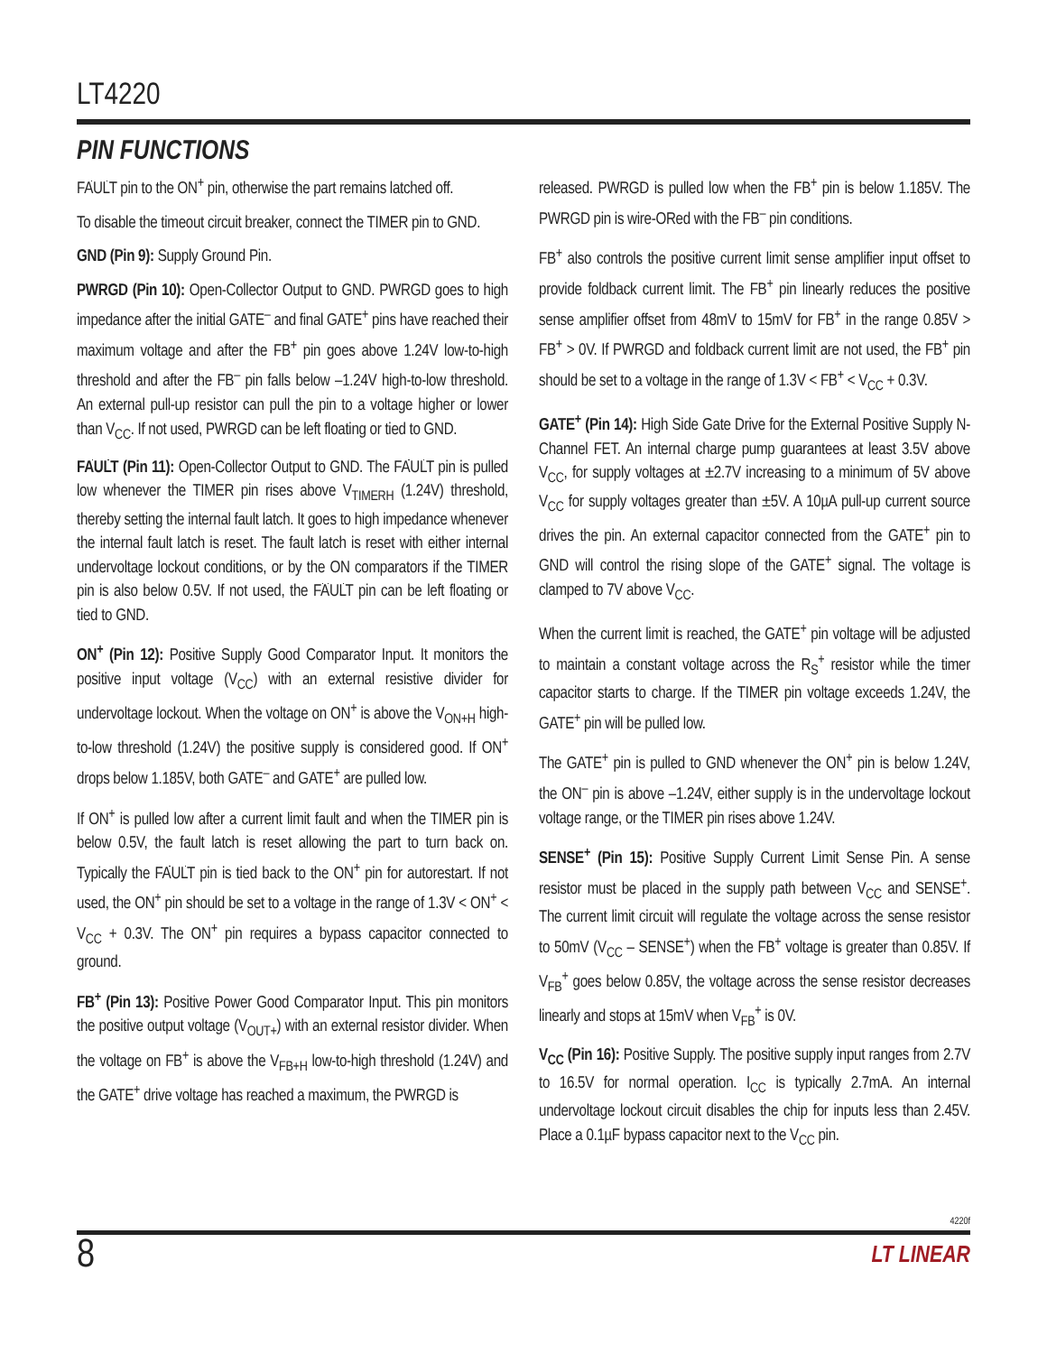LT4220
PIN FUNCTIONS
FAULT pin to the ON<sup>+</sup> pin, otherwise the part remains latched off.
To disable the timeout circuit breaker, connect the TIMER pin to GND.
GND (Pin 9): Supply Ground Pin.
PWRGD (Pin 10): Open-Collector Output to GND. PWRGD goes to high impedance after the initial GATE<sup>–</sup> and final GATE<sup>+</sup> pins have reached their maximum voltage and after the FB<sup>+</sup> pin goes above 1.24V low-to-high threshold and after the FB<sup>–</sup> pin falls below –1.24V high-to-low threshold. An external pull-up resistor can pull the pin to a voltage higher or lower than V<sub>CC</sub>. If not used, PWRGD can be left floating or tied to GND.
FAULT (Pin 11): Open-Collector Output to GND. The FAULT pin is pulled low whenever the TIMER pin rises above V<sub>TIMERH</sub> (1.24V) threshold, thereby setting the internal fault latch. It goes to high impedance whenever the internal fault latch is reset. The fault latch is reset with either internal undervoltage lockout conditions, or by the ON comparators if the TIMER pin is also below 0.5V. If not used, the FAULT pin can be left floating or tied to GND.
ON<sup>+</sup> (Pin 12): Positive Supply Good Comparator Input. It monitors the positive input voltage (V<sub>CC</sub>) with an external resistive divider for undervoltage lockout. When the voltage on ON<sup>+</sup> is above the V<sub>ON+H</sub> high-to-low threshold (1.24V) the positive supply is considered good. If ON<sup>+</sup> drops below 1.185V, both GATE<sup>–</sup> and GATE<sup>+</sup> are pulled low.
If ON<sup>+</sup> is pulled low after a current limit fault and when the TIMER pin is below 0.5V, the fault latch is reset allowing the part to turn back on. Typically the FAULT pin is tied back to the ON<sup>+</sup> pin for autorestart. If not used, the ON<sup>+</sup> pin should be set to a voltage in the range of 1.3V < ON<sup>+</sup> < V<sub>CC</sub> + 0.3V. The ON<sup>+</sup> pin requires a bypass capacitor connected to ground.
FB<sup>+</sup> (Pin 13): Positive Power Good Comparator Input. This pin monitors the positive output voltage (V<sub>OUT+</sub>) with an external resistor divider. When the voltage on FB<sup>+</sup> is above the V<sub>FB+H</sub> low-to-high threshold (1.24V) and the GATE<sup>+</sup> drive voltage has reached a maximum, the PWRGD is
released. PWRGD is pulled low when the FB<sup>+</sup> pin is below 1.185V. The PWRGD pin is wire-ORed with the FB<sup>–</sup> pin conditions.
FB<sup>+</sup> also controls the positive current limit sense amplifier input offset to provide foldback current limit. The FB<sup>+</sup> pin linearly reduces the positive sense amplifier offset from 48mV to 15mV for FB<sup>+</sup> in the range 0.85V > FB<sup>+</sup> > 0V. If PWRGD and foldback current limit are not used, the FB<sup>+</sup> pin should be set to a voltage in the range of 1.3V < FB<sup>+</sup> < V<sub>CC</sub> + 0.3V.
GATE<sup>+</sup> (Pin 14): High Side Gate Drive for the External Positive Supply N-Channel FET. An internal charge pump guarantees at least 3.5V above V<sub>CC</sub>, for supply voltages at ±2.7V increasing to a minimum of 5V above V<sub>CC</sub> for supply voltages greater than ±5V. A 10µA pull-up current source drives the pin. An external capacitor connected from the GATE<sup>+</sup> pin to GND will control the rising slope of the GATE<sup>+</sup> signal. The voltage is clamped to 7V above V<sub>CC</sub>.
When the current limit is reached, the GATE<sup>+</sup> pin voltage will be adjusted to maintain a constant voltage across the R<sub>S</sub><sup>+</sup> resistor while the timer capacitor starts to charge. If the TIMER pin voltage exceeds 1.24V, the GATE<sup>+</sup> pin will be pulled low.
The GATE<sup>+</sup> pin is pulled to GND whenever the ON<sup>+</sup> pin is below 1.24V, the ON<sup>–</sup> pin is above –1.24V, either supply is in the undervoltage lockout voltage range, or the TIMER pin rises above 1.24V.
SENSE<sup>+</sup> (Pin 15): Positive Supply Current Limit Sense Pin. A sense resistor must be placed in the supply path between V<sub>CC</sub> and SENSE<sup>+</sup>. The current limit circuit will regulate the voltage across the sense resistor to 50mV (V<sub>CC</sub> – SENSE<sup>+</sup>) when the FB<sup>+</sup> voltage is greater than 0.85V. If V<sub>FB</sub><sup>+</sup> goes below 0.85V, the voltage across the sense resistor decreases linearly and stops at 15mV when V<sub>FB</sub><sup>+</sup> is 0V.
V<sub>CC</sub> (Pin 16): Positive Supply. The positive supply input ranges from 2.7V to 16.5V for normal operation. I<sub>CC</sub> is typically 2.7mA. An internal undervoltage lockout circuit disables the chip for inputs less than 2.45V. Place a 0.1µF bypass capacitor next to the V<sub>CC</sub> pin.
4220f
8 LT LINEAR